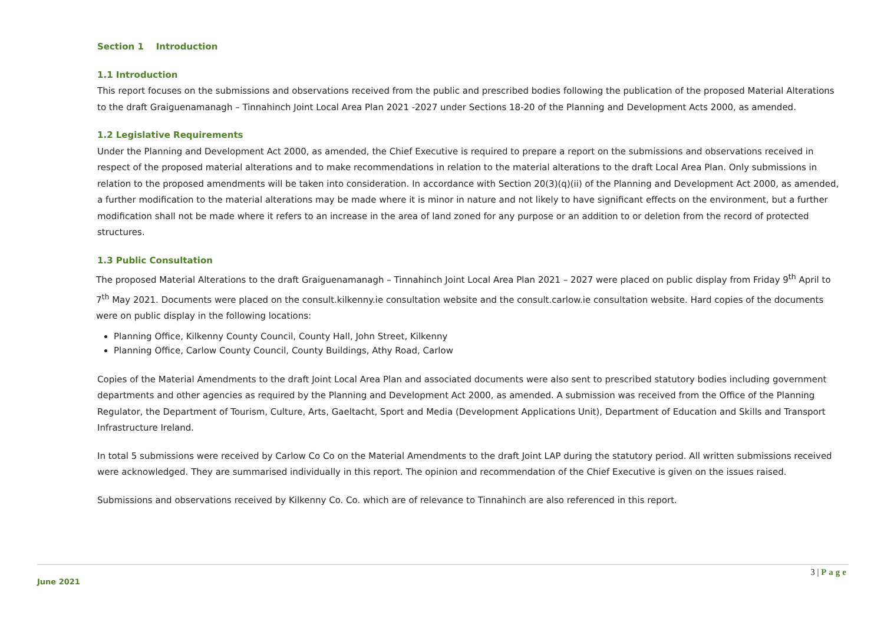Section 1 Introduction
1.1 Introduction
This report focuses on the submissions and observations received from the public and prescribed bodies following the publication of the proposed Material Alterations to the draft Graiguenamanagh – Tinnahinch Joint Local Area Plan 2021 -2027 under Sections 18-20 of the Planning and Development Acts 2000, as amended.
1.2 Legislative Requirements
Under the Planning and Development Act 2000, as amended, the Chief Executive is required to prepare a report on the submissions and observations received in respect of the proposed material alterations and to make recommendations in relation to the material alterations to the draft Local Area Plan. Only submissions in relation to the proposed amendments will be taken into consideration. In accordance with Section 20(3)(q)(ii) of the Planning and Development Act 2000, as amended, a further modification to the material alterations may be made where it is minor in nature and not likely to have significant effects on the environment, but a further modification shall not be made where it refers to an increase in the area of land zoned for any purpose or an addition to or deletion from the record of protected structures.
1.3 Public Consultation
The proposed Material Alterations to the draft Graiguenamanagh – Tinnahinch Joint Local Area Plan 2021 – 2027 were placed on public display from Friday 9<sup>th</sup> April to 7<sup>th</sup> May 2021. Documents were placed on the consult.kilkenny.ie consultation website and the consult.carlow.ie consultation website. Hard copies of the documents were on public display in the following locations:
Planning Office, Kilkenny County Council, County Hall, John Street, Kilkenny
Planning Office, Carlow County Council, County Buildings, Athy Road, Carlow
Copies of the Material Amendments to the draft Joint Local Area Plan and associated documents were also sent to prescribed statutory bodies including government departments and other agencies as required by the Planning and Development Act 2000, as amended. A submission was received from the Office of the Planning Regulator, the Department of Tourism, Culture, Arts, Gaeltacht, Sport and Media (Development Applications Unit), Department of Education and Skills and Transport Infrastructure Ireland.
In total 5 submissions were received by Carlow Co Co on the Material Amendments to the draft Joint LAP during the statutory period. All written submissions received were acknowledged. They are summarised individually in this report. The opinion and recommendation of the Chief Executive is given on the issues raised.
Submissions and observations received by Kilkenny Co. Co. which are of relevance to Tinnahinch are also referenced in this report.
3 | Page
June 2021